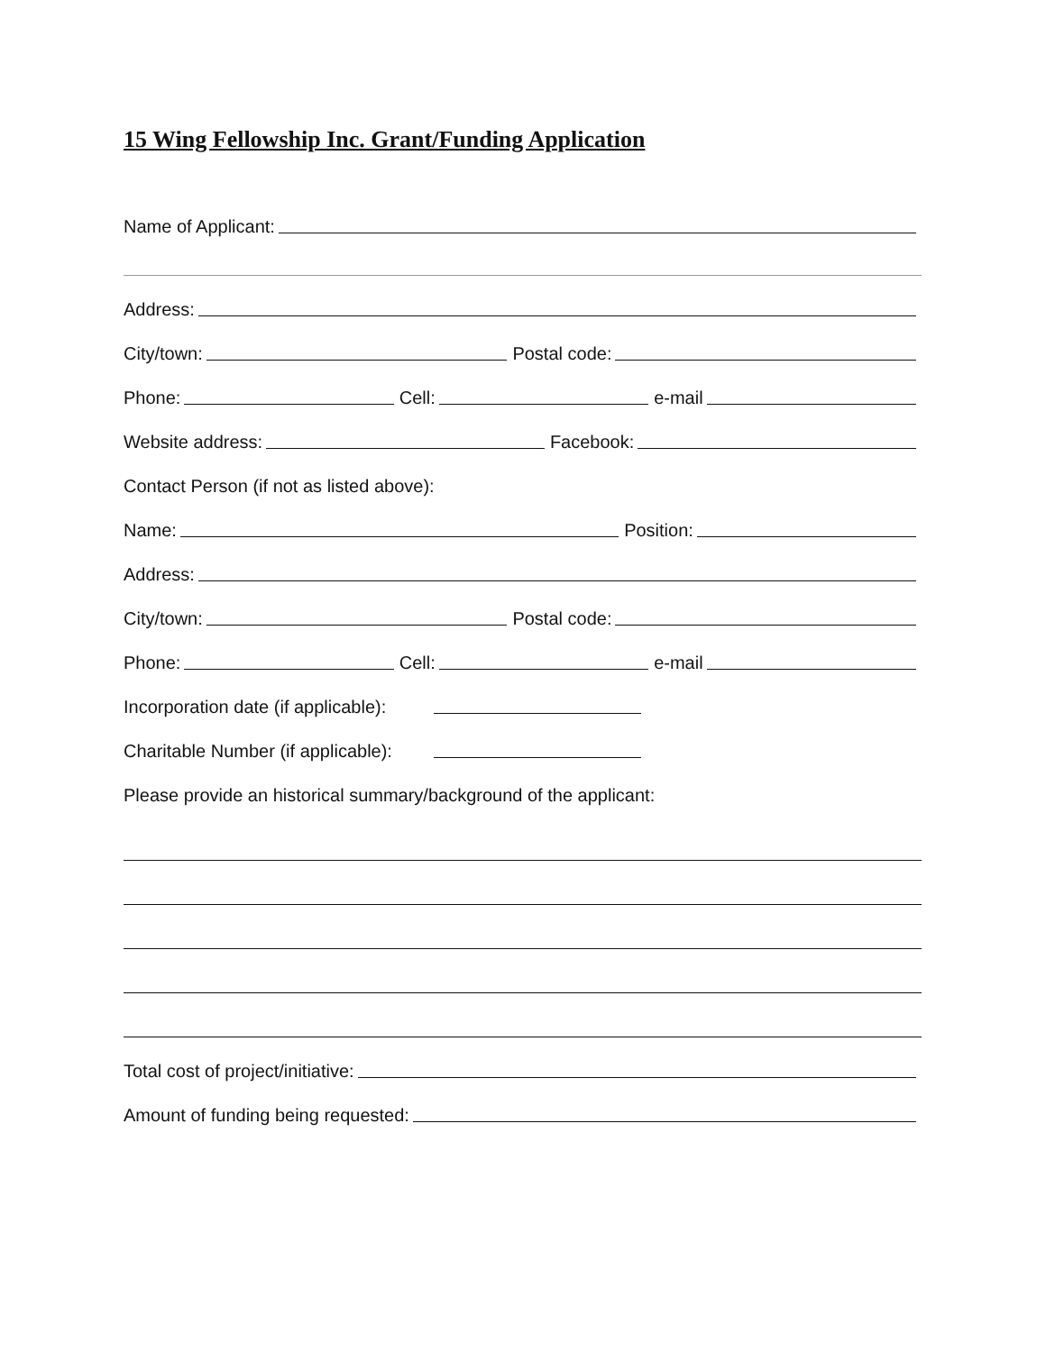15 Wing Fellowship Inc. Grant/Funding Application
Name of Applicant:
Address:
City/town: Postal code:
Phone: Cell: e-mail
Website address: Facebook:
Contact Person (if not as listed above):
Name: Position:
Address:
City/town: Postal code:
Phone: Cell: e-mail
Incorporation date (if applicable):
Charitable Number (if applicable):
Please provide an historical summary/background of the applicant:
Total cost of project/initiative:
Amount of funding being requested: